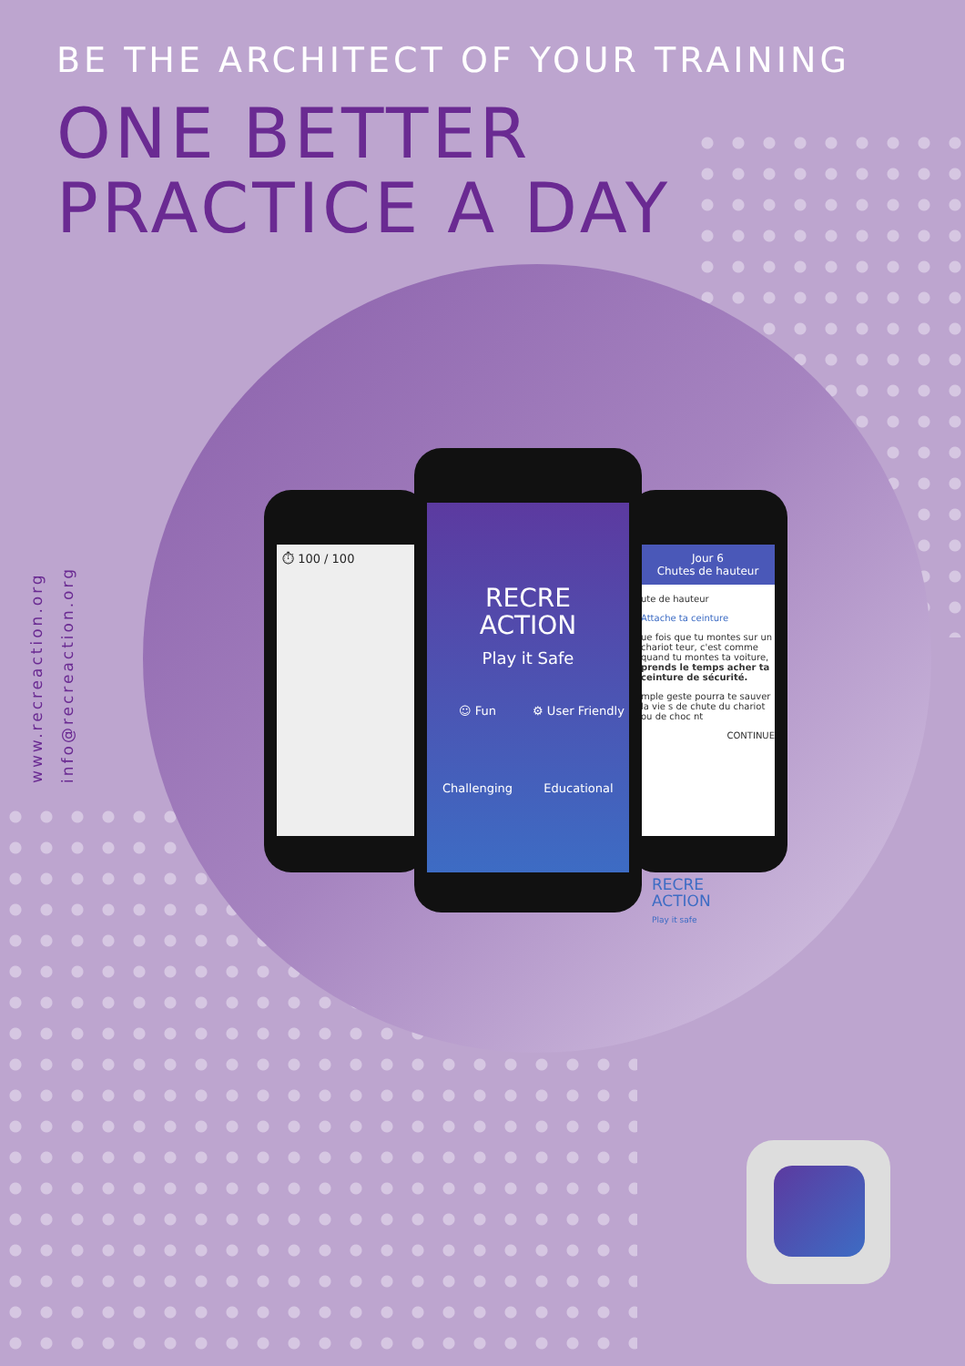BE THE ARCHITECT OF YOUR TRAINING
ONE BETTER
PRACTICE A DAY
www.recreaction.org
info@recreaction.org
⏱ 100 / 100
Jour 6
Chutes de hauteur
ute de hauteur
Attache ta ceinture
ue fois que tu montes sur un chariot teur, c'est comme quand tu montes ta voiture, prends le temps acher ta ceinture de sécurité.
mple geste pourra te sauver la vie s de chute du chariot ou de choc nt
CONTINUE
RECRE
ACTION
Play it Safe
☺ Fun ⚙ User Friendly Challenging Educational
RECRE
ACTION
Play it safe